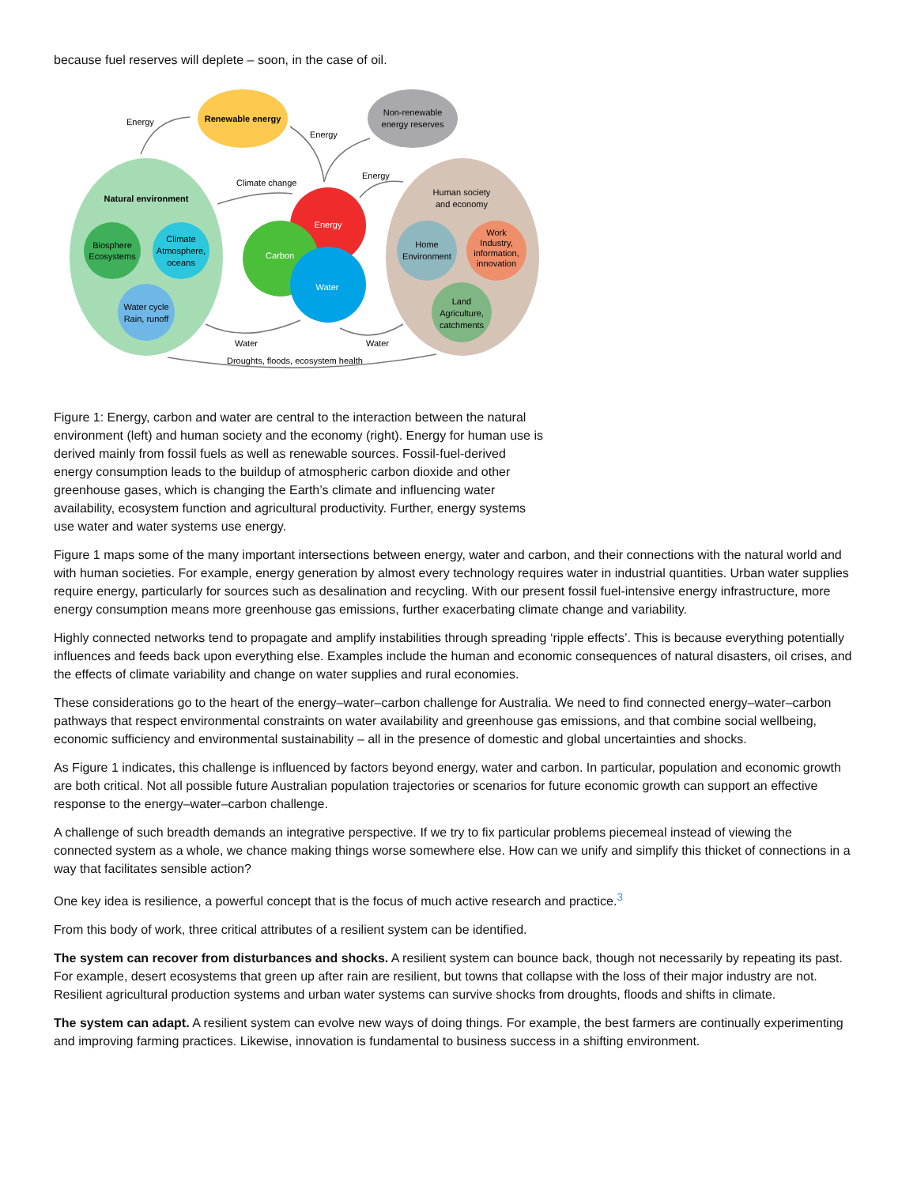because fuel reserves will deplete – soon, in the case of oil.
Renewable energy
Non-renewable
energy reserves
Natural environment
Human society
and economy
Energy
Carbon
Water
Biosphere
Ecosystems
Climate
Atmosphere,
oceans
Water cycle
Rain, runoff
Home
Environment
Work
Industry,
information,
innovation
Land
Agriculture,
catchments
Energy
Energy
Energy
Climate change
Water
Water
Droughts, floods, ecosystem health
Figure 1: Energy, carbon and water are central to the interaction between the natural environment (left) and human society and the economy (right). Energy for human use is derived mainly from fossil fuels as well as renewable sources. Fossil-fuel-derived energy consumption leads to the buildup of atmospheric carbon dioxide and other greenhouse gases, which is changing the Earth’s climate and influencing water availability, ecosystem function and agricultural productivity. Further, energy systems use water and water systems use energy.
Figure 1 maps some of the many important intersections between energy, water and carbon, and their connections with the natural world and with human societies. For example, energy generation by almost every technology requires water in industrial quantities. Urban water supplies require energy, particularly for sources such as desalination and recycling. With our present fossil fuel-intensive energy infrastructure, more energy consumption means more greenhouse gas emissions, further exacerbating climate change and variability.
Highly connected networks tend to propagate and amplify instabilities through spreading ‘ripple effects’. This is because everything potentially influences and feeds back upon everything else. Examples include the human and economic consequences of natural disasters, oil crises, and the effects of climate variability and change on water supplies and rural economies.
These considerations go to the heart of the energy–water–carbon challenge for Australia. We need to find connected energy–water–carbon pathways that respect environmental constraints on water availability and greenhouse gas emissions, and that combine social wellbeing, economic sufficiency and environmental sustainability – all in the presence of domestic and global uncertainties and shocks.
As Figure 1 indicates, this challenge is influenced by factors beyond energy, water and carbon. In particular, population and economic growth are both critical. Not all possible future Australian population trajectories or scenarios for future economic growth can support an effective response to the energy–water–carbon challenge.
A challenge of such breadth demands an integrative perspective. If we try to fix particular problems piecemeal instead of viewing the connected system as a whole, we chance making things worse somewhere else. How can we unify and simplify this thicket of connections in a way that facilitates sensible action?
One key idea is resilience, a powerful concept that is the focus of much active research and practice.<sup>3</sup>
From this body of work, three critical attributes of a resilient system can be identified.
The system can recover from disturbances and shocks. A resilient system can bounce back, though not necessarily by repeating its past. For example, desert ecosystems that green up after rain are resilient, but towns that collapse with the loss of their major industry are not. Resilient agricultural production systems and urban water systems can survive shocks from droughts, floods and shifts in climate.
The system can adapt. A resilient system can evolve new ways of doing things. For example, the best farmers are continually experimenting and improving farming practices. Likewise, innovation is fundamental to business success in a shifting environment.